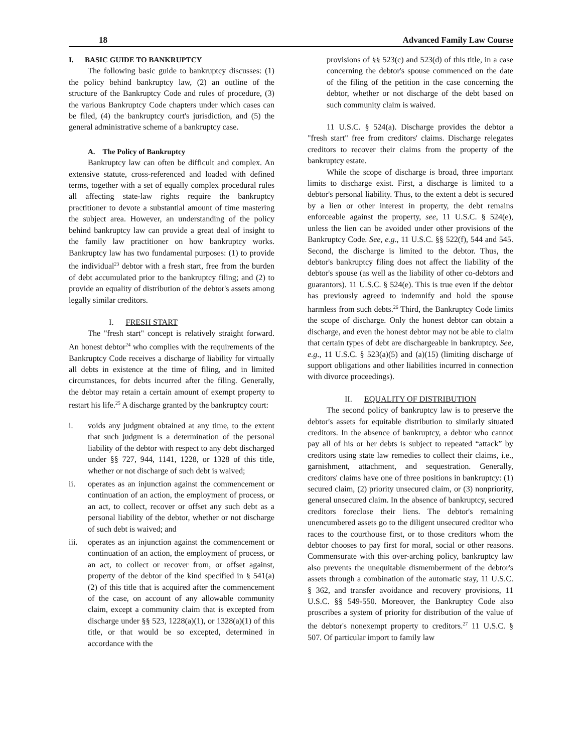18 Advanced Family Law Course
I. BASIC GUIDE TO BANKRUPTCY
The following basic guide to bankruptcy discusses: (1) the policy behind bankruptcy law, (2) an outline of the structure of the Bankruptcy Code and rules of procedure, (3) the various Bankruptcy Code chapters under which cases can be filed, (4) the bankruptcy court's jurisdiction, and (5) the general administrative scheme of a bankruptcy case.
A. The Policy of Bankruptcy
Bankruptcy law can often be difficult and complex. An extensive statute, cross-referenced and loaded with defined terms, together with a set of equally complex procedural rules all affecting state-law rights require the bankruptcy practitioner to devote a substantial amount of time mastering the subject area. However, an understanding of the policy behind bankruptcy law can provide a great deal of insight to the family law practitioner on how bankruptcy works. Bankruptcy law has two fundamental purposes: (1) to provide the individual<sup>23</sup> debtor with a fresh start, free from the burden of debt accumulated prior to the bankruptcy filing; and (2) to provide an equality of distribution of the debtor's assets among legally similar creditors.
I. FRESH START
The "fresh start" concept is relatively straight forward. An honest debtor<sup>24</sup> who complies with the requirements of the Bankruptcy Code receives a discharge of liability for virtually all debts in existence at the time of filing, and in limited circumstances, for debts incurred after the filing. Generally, the debtor may retain a certain amount of exempt property to restart his life.<sup>25</sup> A discharge granted by the bankruptcy court:
i. voids any judgment obtained at any time, to the extent that such judgment is a determination of the personal liability of the debtor with respect to any debt discharged under §§ 727, 944, 1141, 1228, or 1328 of this title, whether or not discharge of such debt is waived;
ii. operates as an injunction against the commencement or continuation of an action, the employment of process, or an act, to collect, recover or offset any such debt as a personal liability of the debtor, whether or not discharge of such debt is waived; and
iii. operates as an injunction against the commencement or continuation of an action, the employment of process, or an act, to collect or recover from, or offset against, property of the debtor of the kind specified in § 541(a)(2) of this title that is acquired after the commencement of the case, on account of any allowable community claim, except a community claim that is excepted from discharge under §§ 523, 1228(a)(1), or 1328(a)(1) of this title, or that would be so excepted, determined in accordance with the
provisions of §§ 523(c) and 523(d) of this title, in a case concerning the debtor's spouse commenced on the date of the filing of the petition in the case concerning the debtor, whether or not discharge of the debt based on such community claim is waived.
11 U.S.C. § 524(a). Discharge provides the debtor a "fresh start" free from creditors' claims. Discharge relegates creditors to recover their claims from the property of the bankruptcy estate.
While the scope of discharge is broad, three important limits to discharge exist. First, a discharge is limited to a debtor's personal liability. Thus, to the extent a debt is secured by a lien or other interest in property, the debt remains enforceable against the property, see, 11 U.S.C. § 524(e), unless the lien can be avoided under other provisions of the Bankruptcy Code. See, e.g., 11 U.S.C. §§ 522(f), 544 and 545. Second, the discharge is limited to the debtor. Thus, the debtor's bankruptcy filing does not affect the liability of the debtor's spouse (as well as the liability of other co-debtors and guarantors). 11 U.S.C. § 524(e). This is true even if the debtor has previously agreed to indemnify and hold the spouse harmless from such debts.<sup>26</sup> Third, the Bankruptcy Code limits the scope of discharge. Only the honest debtor can obtain a discharge, and even the honest debtor may not be able to claim that certain types of debt are dischargeable in bankruptcy. See, e.g., 11 U.S.C. § 523(a)(5) and (a)(15) (limiting discharge of support obligations and other liabilities incurred in connection with divorce proceedings).
II. EQUALITY OF DISTRIBUTION
The second policy of bankruptcy law is to preserve the debtor's assets for equitable distribution to similarly situated creditors. In the absence of bankruptcy, a debtor who cannot pay all of his or her debts is subject to repeated “attack” by creditors using state law remedies to collect their claims, i.e., garnishment, attachment, and sequestration. Generally, creditors' claims have one of three positions in bankruptcy: (1) secured claim, (2) priority unsecured claim, or (3) nonpriority, general unsecured claim. In the absence of bankruptcy, secured creditors foreclose their liens. The debtor's remaining unencumbered assets go to the diligent unsecured creditor who races to the courthouse first, or to those creditors whom the debtor chooses to pay first for moral, social or other reasons. Commensurate with this over-arching policy, bankruptcy law also prevents the unequitable dismemberment of the debtor's assets through a combination of the automatic stay, 11 U.S.C. § 362, and transfer avoidance and recovery provisions, 11 U.S.C. §§ 549-550. Moreover, the Bankruptcy Code also proscribes a system of priority for distribution of the value of the debtor's nonexempt property to creditors.<sup>27</sup> 11 U.S.C. § 507. Of particular import to family law